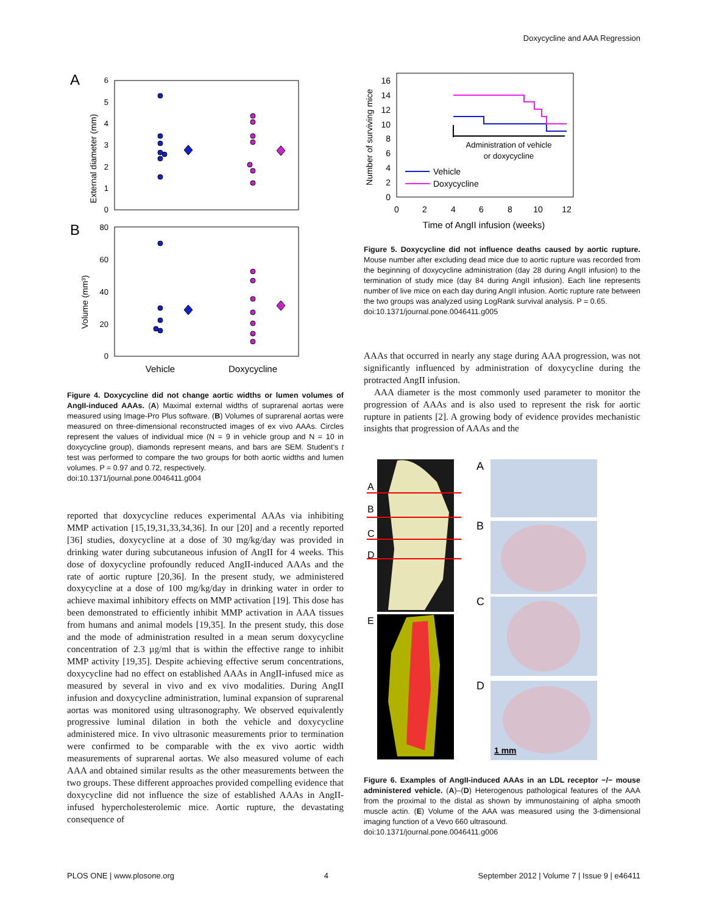Doxycycline and AAA Regression
A
External diameter (mm)
6
5
4
3
2
1
0
B
Volume (mm³)
80
60
40
20
0
Vehicle
Doxycycline
Figure 4. Doxycycline did not change aortic widths or lumen volumes of AngII-induced AAAs. (A) Maximal external widths of suprarenal aortas were measured using Image-Pro Plus software. (B) Volumes of suprarenal aortas were measured on three-dimensional reconstructed images of ex vivo AAAs. Circles represent the values of individual mice (N = 9 in vehicle group and N = 10 in doxycycline group), diamonds represent means, and bars are SEM. Student’s t test was performed to compare the two groups for both aortic widths and lumen volumes. P = 0.97 and 0.72, respectively.
doi:10.1371/journal.pone.0046411.g004
reported that doxycycline reduces experimental AAAs via inhibiting MMP activation [15,19,31,33,34,36]. In our [20] and a recently reported [36] studies, doxycycline at a dose of 30 mg/kg/day was provided in drinking water during subcutaneous infusion of AngII for 4 weeks. This dose of doxycycline profoundly reduced AngII-induced AAAs and the rate of aortic rupture [20,36]. In the present study, we administered doxycycline at a dose of 100 mg/kg/day in drinking water in order to achieve maximal inhibitory effects on MMP activation [19]. This dose has been demonstrated to efficiently inhibit MMP activation in AAA tissues from humans and animal models [19,35]. In the present study, this dose and the mode of administration resulted in a mean serum doxycycline concentration of 2.3 µg/ml that is within the effective range to inhibit MMP activity [19,35]. Despite achieving effective serum concentrations, doxycycline had no effect on established AAAs in AngII-infused mice as measured by several in vivo and ex vivo modalities. During AngII infusion and doxycycline administration, luminal expansion of suprarenal aortas was monitored using ultrasonography. We observed equivalently progressive luminal dilation in both the vehicle and doxycycline administered mice. In vivo ultrasonic measurements prior to termination were confirmed to be comparable with the ex vivo aortic width measurements of suprarenal aortas. We also measured volume of each AAA and obtained similar results as the other measurements between the two groups. These different approaches provided compelling evidence that doxycycline did not influence the size of established AAAs in AngII-infused hypercholesterolemic mice. Aortic rupture, the devastating consequence of
Number of surviving mice
16
14
12
10
8
6
4
2
0
0
2
4
6
8
10
12
Time of AngII infusion (weeks)
Administration of vehicle
or doxycycline
Vehicle
Doxycycline
Figure 5. Doxycycline did not influence deaths caused by aortic rupture. Mouse number after excluding dead mice due to aortic rupture was recorded from the beginning of doxycycline administration (day 28 during AngII infusion) to the termination of study mice (day 84 during AngII infusion). Each line represents number of live mice on each day during AngII infusion. Aortic rupture rate between the two groups was analyzed using LogRank survival analysis. P = 0.65.
doi:10.1371/journal.pone.0046411.g005
AAAs that occurred in nearly any stage during AAA progression, was not significantly influenced by administration of doxycycline during the protracted AngII infusion.
AAA diameter is the most commonly used parameter to monitor the progression of AAAs and is also used to represent the risk for aortic rupture in patients [2]. A growing body of evidence provides mechanistic insights that progression of AAAs and the
A
B
C
D
E
A
B
C
D
1 mm
Figure 6. Examples of AngII-induced AAAs in an LDL receptor −/− mouse administered vehicle. (A)–(D) Heterogenous pathological features of the AAA from the proximal to the distal as shown by immunostaining of alpha smooth muscle actin. (E) Volume of the AAA was measured using the 3-dimensional imaging function of a Vevo 660 ultrasound.
doi:10.1371/journal.pone.0046411.g006
PLOS ONE | www.plosone.org 4 September 2012 | Volume 7 | Issue 9 | e46411